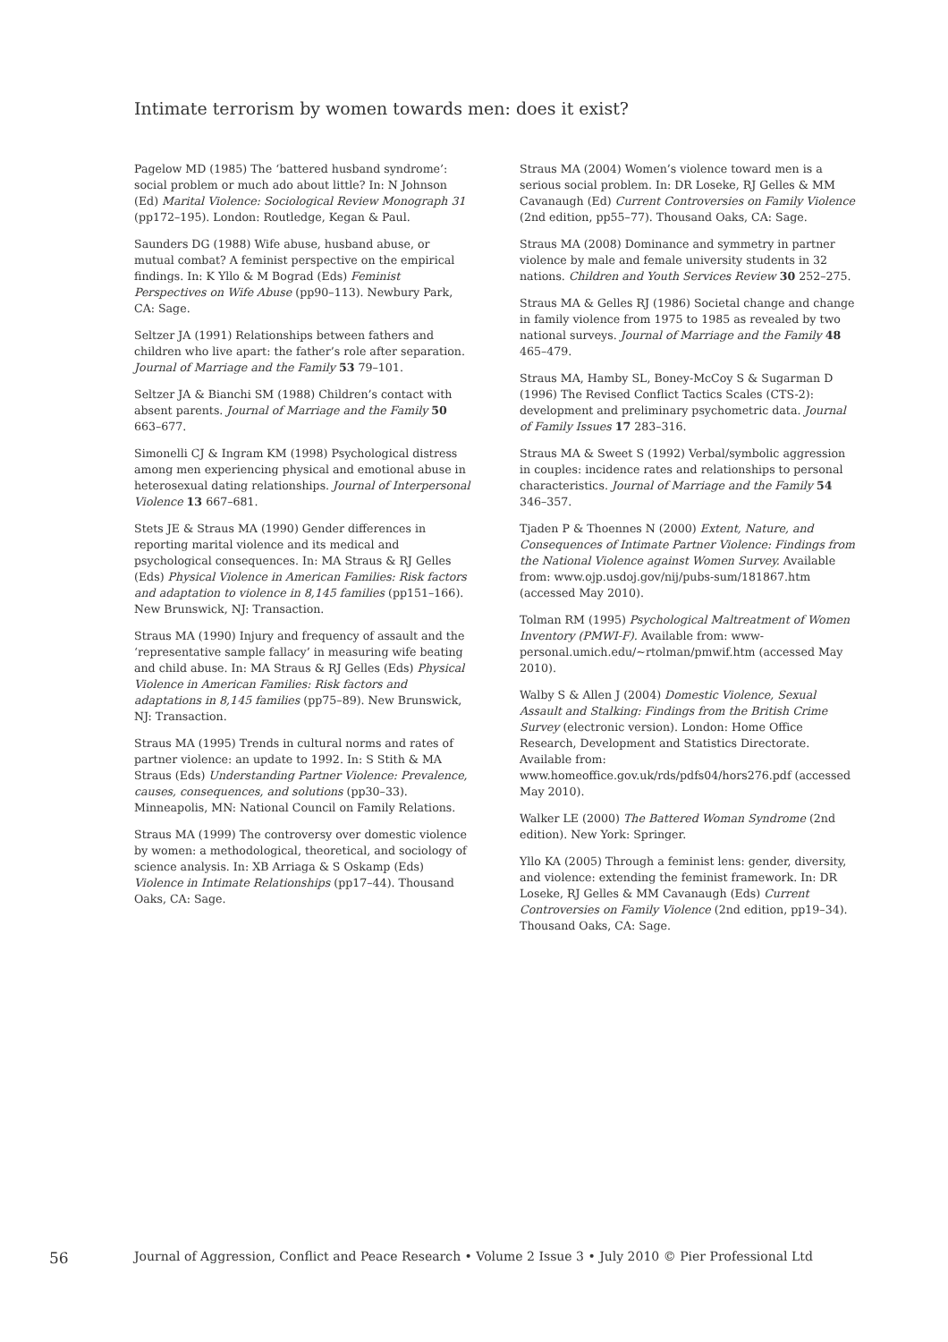Intimate terrorism by women towards men: does it exist?
Pagelow MD (1985) The ‘battered husband syndrome’: social problem or much ado about little? In: N Johnson (Ed) Marital Violence: Sociological Review Monograph 31 (pp172–195). London: Routledge, Kegan & Paul.
Saunders DG (1988) Wife abuse, husband abuse, or mutual combat? A feminist perspective on the empirical findings. In: K Yllo & M Bograd (Eds) Feminist Perspectives on Wife Abuse (pp90–113). Newbury Park, CA: Sage.
Seltzer JA (1991) Relationships between fathers and children who live apart: the father’s role after separation. Journal of Marriage and the Family 53 79–101.
Seltzer JA & Bianchi SM (1988) Children’s contact with absent parents. Journal of Marriage and the Family 50 663–677.
Simonelli CJ & Ingram KM (1998) Psychological distress among men experiencing physical and emotional abuse in heterosexual dating relationships. Journal of Interpersonal Violence 13 667–681.
Stets JE & Straus MA (1990) Gender differences in reporting marital violence and its medical and psychological consequences. In: MA Straus & RJ Gelles (Eds) Physical Violence in American Families: Risk factors and adaptation to violence in 8,145 families (pp151–166). New Brunswick, NJ: Transaction.
Straus MA (1990) Injury and frequency of assault and the ‘representative sample fallacy’ in measuring wife beating and child abuse. In: MA Straus & RJ Gelles (Eds) Physical Violence in American Families: Risk factors and adaptations in 8,145 families (pp75–89). New Brunswick, NJ: Transaction.
Straus MA (1995) Trends in cultural norms and rates of partner violence: an update to 1992. In: S Stith & MA Straus (Eds) Understanding Partner Violence: Prevalence, causes, consequences, and solutions (pp30–33). Minneapolis, MN: National Council on Family Relations.
Straus MA (1999) The controversy over domestic violence by women: a methodological, theoretical, and sociology of science analysis. In: XB Arriaga & S Oskamp (Eds) Violence in Intimate Relationships (pp17–44). Thousand Oaks, CA: Sage.
Straus MA (2004) Women’s violence toward men is a serious social problem. In: DR Loseke, RJ Gelles & MM Cavanaugh (Ed) Current Controversies on Family Violence (2nd edition, pp55–77). Thousand Oaks, CA: Sage.
Straus MA (2008) Dominance and symmetry in partner violence by male and female university students in 32 nations. Children and Youth Services Review 30 252–275.
Straus MA & Gelles RJ (1986) Societal change and change in family violence from 1975 to 1985 as revealed by two national surveys. Journal of Marriage and the Family 48 465–479.
Straus MA, Hamby SL, Boney-McCoy S & Sugarman D (1996) The Revised Conflict Tactics Scales (CTS-2): development and preliminary psychometric data. Journal of Family Issues 17 283–316.
Straus MA & Sweet S (1992) Verbal/symbolic aggression in couples: incidence rates and relationships to personal characteristics. Journal of Marriage and the Family 54 346–357.
Tjaden P & Thoennes N (2000) Extent, Nature, and Consequences of Intimate Partner Violence: Findings from the National Violence against Women Survey. Available from: www.ojp.usdoj.gov/nij/pubs-sum/181867.htm (accessed May 2010).
Tolman RM (1995) Psychological Maltreatment of Women Inventory (PMWI-F). Available from: www-personal.umich.edu/~rtolman/pmwif.htm (accessed May 2010).
Walby S & Allen J (2004) Domestic Violence, Sexual Assault and Stalking: Findings from the British Crime Survey (electronic version). London: Home Office Research, Development and Statistics Directorate. Available from: www.homeoffice.gov.uk/rds/pdfs04/hors276.pdf (accessed May 2010).
Walker LE (2000) The Battered Woman Syndrome (2nd edition). New York: Springer.
Yllo KA (2005) Through a feminist lens: gender, diversity, and violence: extending the feminist framework. In: DR Loseke, RJ Gelles & MM Cavanaugh (Eds) Current Controversies on Family Violence (2nd edition, pp19–34). Thousand Oaks, CA: Sage.
56 Journal of Aggression, Conflict and Peace Research • Volume 2 Issue 3 • July 2010 © Pier Professional Ltd